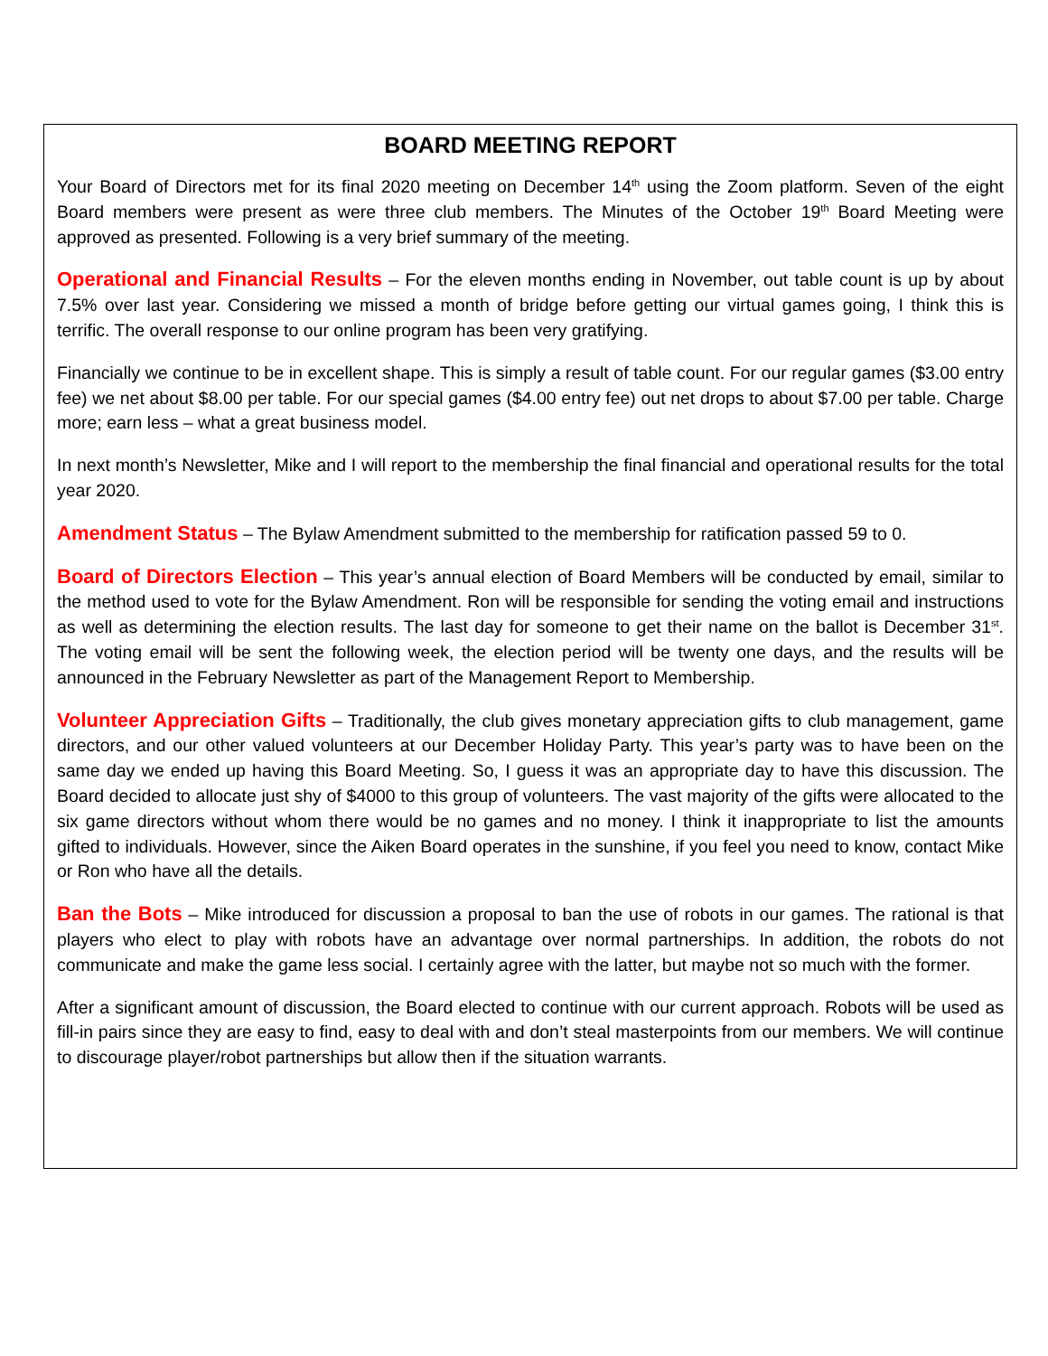BOARD MEETING REPORT
Your Board of Directors met for its final 2020 meeting on December 14<sup>th</sup> using the Zoom platform. Seven of the eight Board members were present as were three club members. The Minutes of the October 19<sup>th</sup> Board Meeting were approved as presented. Following is a very brief summary of the meeting.
Operational and Financial Results – For the eleven months ending in November, out table count is up by about 7.5% over last year. Considering we missed a month of bridge before getting our virtual games going, I think this is terrific. The overall response to our online program has been very gratifying.
Financially we continue to be in excellent shape. This is simply a result of table count. For our regular games ($3.00 entry fee) we net about $8.00 per table. For our special games ($4.00 entry fee) out net drops to about $7.00 per table. Charge more; earn less – what a great business model.
In next month’s Newsletter, Mike and I will report to the membership the final financial and operational results for the total year 2020.
Amendment Status – The Bylaw Amendment submitted to the membership for ratification passed 59 to 0.
Board of Directors Election – This year’s annual election of Board Members will be conducted by email, similar to the method used to vote for the Bylaw Amendment. Ron will be responsible for sending the voting email and instructions as well as determining the election results. The last day for someone to get their name on the ballot is December 31<sup>st</sup>. The voting email will be sent the following week, the election period will be twenty one days, and the results will be announced in the February Newsletter as part of the Management Report to Membership.
Volunteer Appreciation Gifts – Traditionally, the club gives monetary appreciation gifts to club management, game directors, and our other valued volunteers at our December Holiday Party. This year’s party was to have been on the same day we ended up having this Board Meeting. So, I guess it was an appropriate day to have this discussion. The Board decided to allocate just shy of $4000 to this group of volunteers. The vast majority of the gifts were allocated to the six game directors without whom there would be no games and no money. I think it inappropriate to list the amounts gifted to individuals. However, since the Aiken Board operates in the sunshine, if you feel you need to know, contact Mike or Ron who have all the details.
Ban the Bots – Mike introduced for discussion a proposal to ban the use of robots in our games. The rational is that players who elect to play with robots have an advantage over normal partnerships. In addition, the robots do not communicate and make the game less social. I certainly agree with the latter, but maybe not so much with the former.
After a significant amount of discussion, the Board elected to continue with our current approach. Robots will be used as fill-in pairs since they are easy to find, easy to deal with and don’t steal masterpoints from our members. We will continue to discourage player/robot partnerships but allow then if the situation warrants.